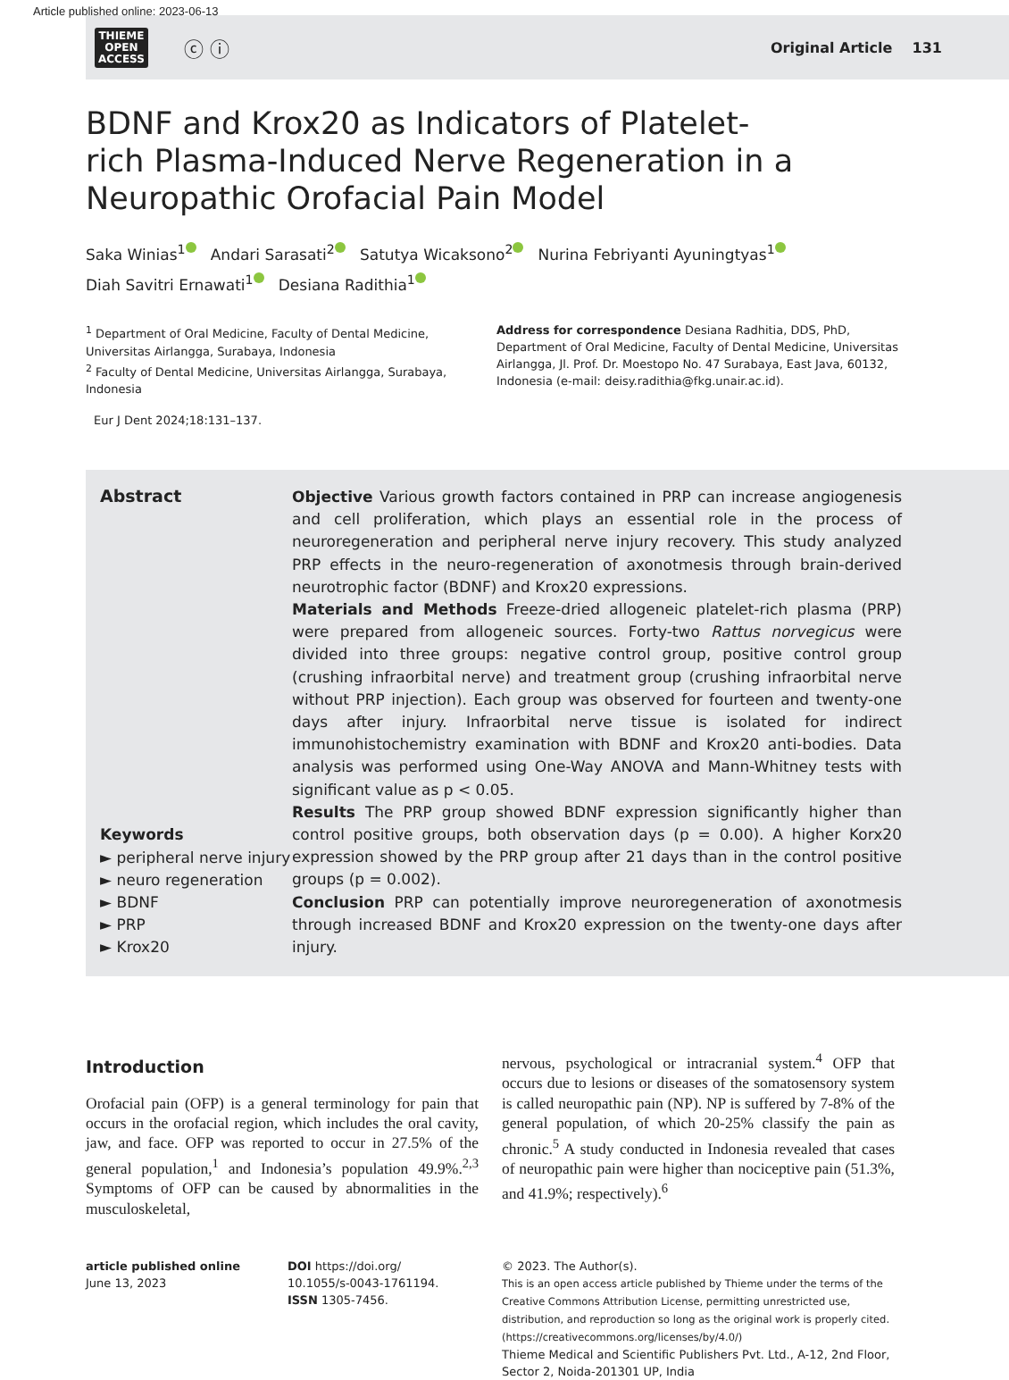Article published online: 2023-06-13
THIEME
OPEN
ACCESS
ⓒ ⓘ
Original Article 131
BDNF and Krox20 as Indicators of Platelet-rich Plasma-Induced Nerve Regeneration in a Neuropathic Orofacial Pain Model
Saka Winias<sup>1</sup> Andari Sarasati<sup>2</sup> Satutya Wicaksono<sup>2</sup> Nurina Febriyanti Ayuningtyas<sup>1</sup>
Diah Savitri Ernawati<sup>1</sup> Desiana Radithia<sup>1</sup>
<sup>1</sup> Department of Oral Medicine, Faculty of Dental Medicine, Universitas Airlangga, Surabaya, Indonesia
<sup>2</sup> Faculty of Dental Medicine, Universitas Airlangga, Surabaya, Indonesia
Address for correspondence Desiana Radhitia, DDS, PhD, Department of Oral Medicine, Faculty of Dental Medicine, Universitas Airlangga, Jl. Prof. Dr. Moestopo No. 47 Surabaya, East Java, 60132, Indonesia (e-mail: deisy.radithia@fkg.unair.ac.id).
Eur J Dent 2024;18:131–137.
Abstract
Keywords
► peripheral nerve injury
► neuro regeneration
► BDNF
► PRP
► Krox20
Objective Various growth factors contained in PRP can increase angiogenesis and cell proliferation, which plays an essential role in the process of neuroregeneration and peripheral nerve injury recovery. This study analyzed PRP effects in the neuro-regeneration of axonotmesis through brain-derived neurotrophic factor (BDNF) and Krox20 expressions.
Materials and Methods Freeze-dried allogeneic platelet-rich plasma (PRP) were prepared from allogeneic sources. Forty-two Rattus norvegicus were divided into three groups: negative control group, positive control group (crushing infraorbital nerve) and treatment group (crushing infraorbital nerve without PRP injection). Each group was observed for fourteen and twenty-one days after injury. Infraorbital nerve tissue is isolated for indirect immunohistochemistry examination with BDNF and Krox20 anti-bodies. Data analysis was performed using One-Way ANOVA and Mann-Whitney tests with significant value as p < 0.05.
Results The PRP group showed BDNF expression significantly higher than control positive groups, both observation days (p = 0.00). A higher Korx20 expression showed by the PRP group after 21 days than in the control positive groups (p = 0.002).
Conclusion PRP can potentially improve neuroregeneration of axonotmesis through increased BDNF and Krox20 expression on the twenty-one days after injury.
Introduction
Orofacial pain (OFP) is a general terminology for pain that occurs in the orofacial region, which includes the oral cavity, jaw, and face. OFP was reported to occur in 27.5% of the general population,<sup>1</sup> and Indonesia’s population 49.9%.<sup>2,3</sup> Symptoms of OFP can be caused by abnormalities in the musculoskeletal,
nervous, psychological or intracranial system.<sup>4</sup> OFP that occurs due to lesions or diseases of the somatosensory system is called neuropathic pain (NP). NP is suffered by 7-8% of the general population, of which 20-25% classify the pain as chronic.<sup>5</sup> A study conducted in Indonesia revealed that cases of neuropathic pain were higher than nociceptive pain (51.3%, and 41.9%; respectively).<sup>6</sup>
article published online
June 13, 2023
DOI https://doi.org/
10.1055/s-0043-1761194.
ISSN 1305-7456.
© 2023. The Author(s).
This is an open access article published by Thieme under the terms of the Creative Commons Attribution License, permitting unrestricted use, distribution, and reproduction so long as the original work is properly cited. (https://creativecommons.org/licenses/by/4.0/)
Thieme Medical and Scientific Publishers Pvt. Ltd., A-12, 2nd Floor, Sector 2, Noida-201301 UP, India